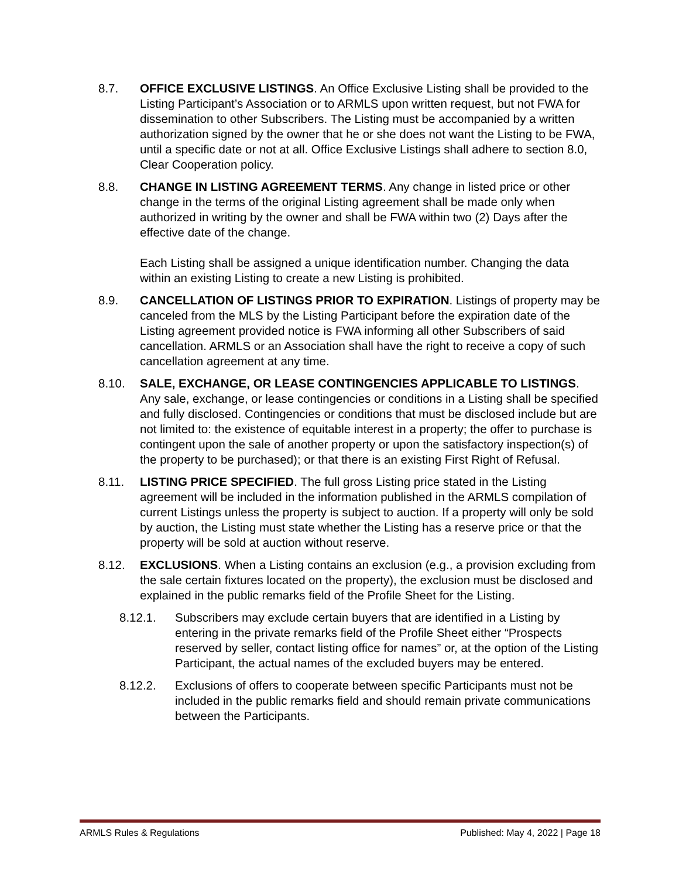8.7. OFFICE EXCLUSIVE LISTINGS. An Office Exclusive Listing shall be provided to the Listing Participant’s Association or to ARMLS upon written request, but not FWA for dissemination to other Subscribers. The Listing must be accompanied by a written authorization signed by the owner that he or she does not want the Listing to be FWA, until a specific date or not at all. Office Exclusive Listings shall adhere to section 8.0, Clear Cooperation policy.
8.8. CHANGE IN LISTING AGREEMENT TERMS. Any change in listed price or other change in the terms of the original Listing agreement shall be made only when authorized in writing by the owner and shall be FWA within two (2) Days after the effective date of the change.
Each Listing shall be assigned a unique identification number. Changing the data within an existing Listing to create a new Listing is prohibited.
8.9. CANCELLATION OF LISTINGS PRIOR TO EXPIRATION. Listings of property may be canceled from the MLS by the Listing Participant before the expiration date of the Listing agreement provided notice is FWA informing all other Subscribers of said cancellation. ARMLS or an Association shall have the right to receive a copy of such cancellation agreement at any time.
8.10. SALE, EXCHANGE, OR LEASE CONTINGENCIES APPLICABLE TO LISTINGS. Any sale, exchange, or lease contingencies or conditions in a Listing shall be specified and fully disclosed. Contingencies or conditions that must be disclosed include but are not limited to: the existence of equitable interest in a property; the offer to purchase is contingent upon the sale of another property or upon the satisfactory inspection(s) of the property to be purchased); or that there is an existing First Right of Refusal.
8.11. LISTING PRICE SPECIFIED. The full gross Listing price stated in the Listing agreement will be included in the information published in the ARMLS compilation of current Listings unless the property is subject to auction. If a property will only be sold by auction, the Listing must state whether the Listing has a reserve price or that the property will be sold at auction without reserve.
8.12. EXCLUSIONS. When a Listing contains an exclusion (e.g., a provision excluding from the sale certain fixtures located on the property), the exclusion must be disclosed and explained in the public remarks field of the Profile Sheet for the Listing.
8.12.1. Subscribers may exclude certain buyers that are identified in a Listing by entering in the private remarks field of the Profile Sheet either “Prospects reserved by seller, contact listing office for names” or, at the option of the Listing Participant, the actual names of the excluded buyers may be entered.
8.12.2. Exclusions of offers to cooperate between specific Participants must not be included in the public remarks field and should remain private communications between the Participants.
ARMLS Rules & Regulations Published: May 4, 2022 | Page 18